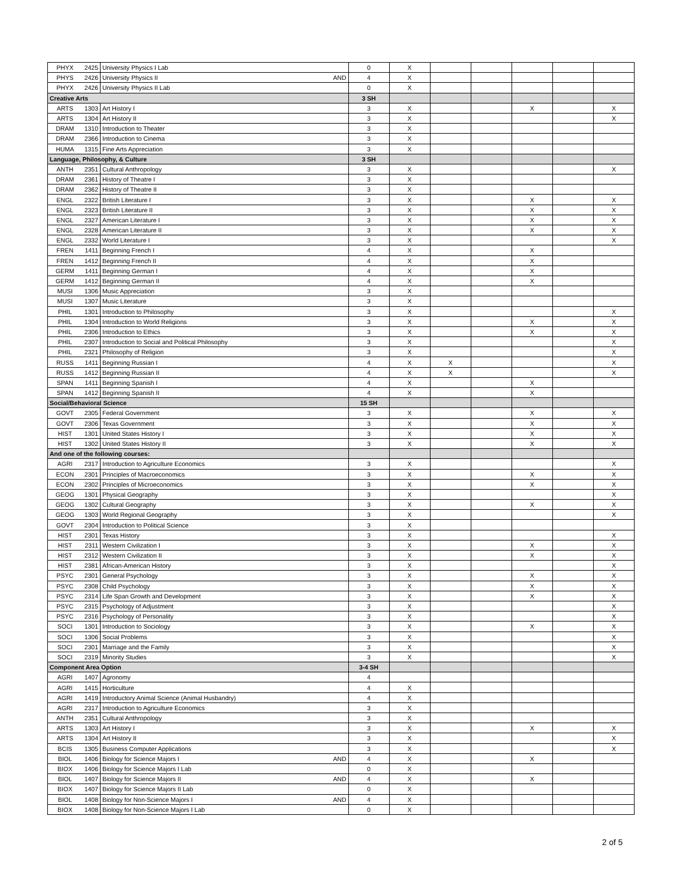| PHYX | 2425 | University Physics I Lab | 0 | X | | | | | |
| PHYS | 2426 | University Physics II AND | 4 | X | | | | | |
| PHYX | 2426 | University Physics II Lab | 0 | X | | | | | |
| Creative Arts | | | 3 SH | | | | | | |
| ARTS | 1303 | Art History I | 3 | X | | | X | | X |
| ARTS | 1304 | Art History II | 3 | X | | | | | X |
| DRAM | 1310 | Introduction to Theater | 3 | X | | | | | |
| DRAM | 2366 | Introduction to Cinema | 3 | X | | | | | |
| HUMA | 1315 | Fine Arts Appreciation | 3 | X | | | | | |
| Language, Philosophy, & Culture | | | 3 SH | | | | | | |
| ANTH | 2351 | Cultural Anthropology | 3 | X | | | | | X |
| DRAM | 2361 | History of Theatre I | 3 | X | | | | | |
| DRAM | 2362 | History of Theatre II | 3 | X | | | | | |
| ENGL | 2322 | British Literature I | 3 | X | | | X | | X |
| ENGL | 2323 | British Literature II | 3 | X | | | X | | X |
| ENGL | 2327 | American Literature I | 3 | X | | | X | | X |
| ENGL | 2328 | American Literature II | 3 | X | | | X | | X |
| ENGL | 2332 | World Literature I | 3 | X | | | | | X |
| FREN | 1411 | Beginning French I | 4 | X | | | X | | |
| FREN | 1412 | Beginning French II | 4 | X | | | X | | |
| GERM | 1411 | Beginning German I | 4 | X | | | X | | |
| GERM | 1412 | Beginning German II | 4 | X | | | X | | |
| MUSI | 1306 | Music Appreciation | 3 | X | | | | | |
| MUSI | 1307 | Music Literature | 3 | X | | | | | |
| PHIL | 1301 | Introduction to Philosophy | 3 | X | | | | | X |
| PHIL | 1304 | Introduction to World Religions | 3 | X | | | X | | X |
| PHIL | 2306 | Introduction to Ethics | 3 | X | | | X | | X |
| PHIL | 2307 | Introduction to Social and Political Philosophy | 3 | X | | | | | X |
| PHIL | 2321 | Philosophy of Religion | 3 | X | | | | | X |
| RUSS | 1411 | Beginning Russian I | 4 | X | X | | | | X |
| RUSS | 1412 | Beginning Russian II | 4 | X | X | | | | X |
| SPAN | 1411 | Beginning Spanish I | 4 | X | | | X | | |
| SPAN | 1412 | Beginning Spanish II | 4 | X | | | X | | |
| Social/Behavioral Science | | | 15 SH | | | | | | |
| GOVT | 2305 | Federal Government | 3 | X | | | X | | X |
| GOVT | 2306 | Texas Government | 3 | X | | | X | | X |
| HIST | 1301 | United States History I | 3 | X | | | X | | X |
| HIST | 1302 | United States History II | 3 | X | | | X | | X |
| And one of the following courses: | | | | | | | | | |
| AGRI | 2317 | Introduction to Agriculture Economics | 3 | X | | | | | X |
| ECON | 2301 | Principles of Macroeconomics | 3 | X | | | X | | X |
| ECON | 2302 | Principles of Microeconomics | 3 | X | | | X | | X |
| GEOG | 1301 | Physical Geography | 3 | X | | | | | X |
| GEOG | 1302 | Cultural Geography | 3 | X | | | X | | X |
| GEOG | 1303 | World Regional Geography | 3 | X | | | | | X |
| GOVT | 2304 | Introduction to Political Science | 3 | X | | | | | |
| HIST | 2301 | Texas History | 3 | X | | | | | X |
| HIST | 2311 | Western Civilization I | 3 | X | | | X | | X |
| HIST | 2312 | Western Civilization II | 3 | X | | | X | | X |
| HIST | 2381 | African-American History | 3 | X | | | | | X |
| PSYC | 2301 | General Psychology | 3 | X | | | X | | X |
| PSYC | 2308 | Child Psychology | 3 | X | | | X | | X |
| PSYC | 2314 | Life Span Growth and Development | 3 | X | | | X | | X |
| PSYC | 2315 | Psychology of Adjustment | 3 | X | | | | | X |
| PSYC | 2316 | Psychology of Personality | 3 | X | | | | | X |
| SOCI | 1301 | Introduction to Sociology | 3 | X | | | X | | X |
| SOCI | 1306 | Social Problems | 3 | X | | | | | X |
| SOCI | 2301 | Marriage and the Family | 3 | X | | | | | X |
| SOCI | 2319 | Minority Studies | 3 | X | | | | | X |
| Component Area Option | | | 3-4 SH | | | | | | |
| AGRI | 1407 | Agronomy | 4 | | | | | | |
| AGRI | 1415 | Horticulture | 4 | X | | | | | |
| AGRI | 1419 | Introductory Animal Science (Animal Husbandry) | 4 | X | | | | | |
| AGRI | 2317 | Introduction to Agriculture Economics | 3 | X | | | | | |
| ANTH | 2351 | Cultural Anthropology | 3 | X | | | | | |
| ARTS | 1303 | Art History I | 3 | X | | | X | | X |
| ARTS | 1304 | Art History II | 3 | X | | | | | X |
| BCIS | 1305 | Business Computer Applications | 3 | X | | | | | X |
| BIOL | 1406 | Biology for Science Majors I AND | 4 | X | | | X | | |
| BIOX | 1406 | Biology for Science Majors I Lab | 0 | X | | | | | |
| BIOL | 1407 | Biology for Science Majors II AND | 4 | X | | | X | | |
| BIOX | 1407 | Biology for Science Majors II Lab | 0 | X | | | | | |
| BIOL | 1408 | Biology for Non-Science Majors I AND | 4 | X | | | | | |
| BIOX | 1408 | Biology for Non-Science Majors I Lab | 0 | X | | | | | |
2 of 5